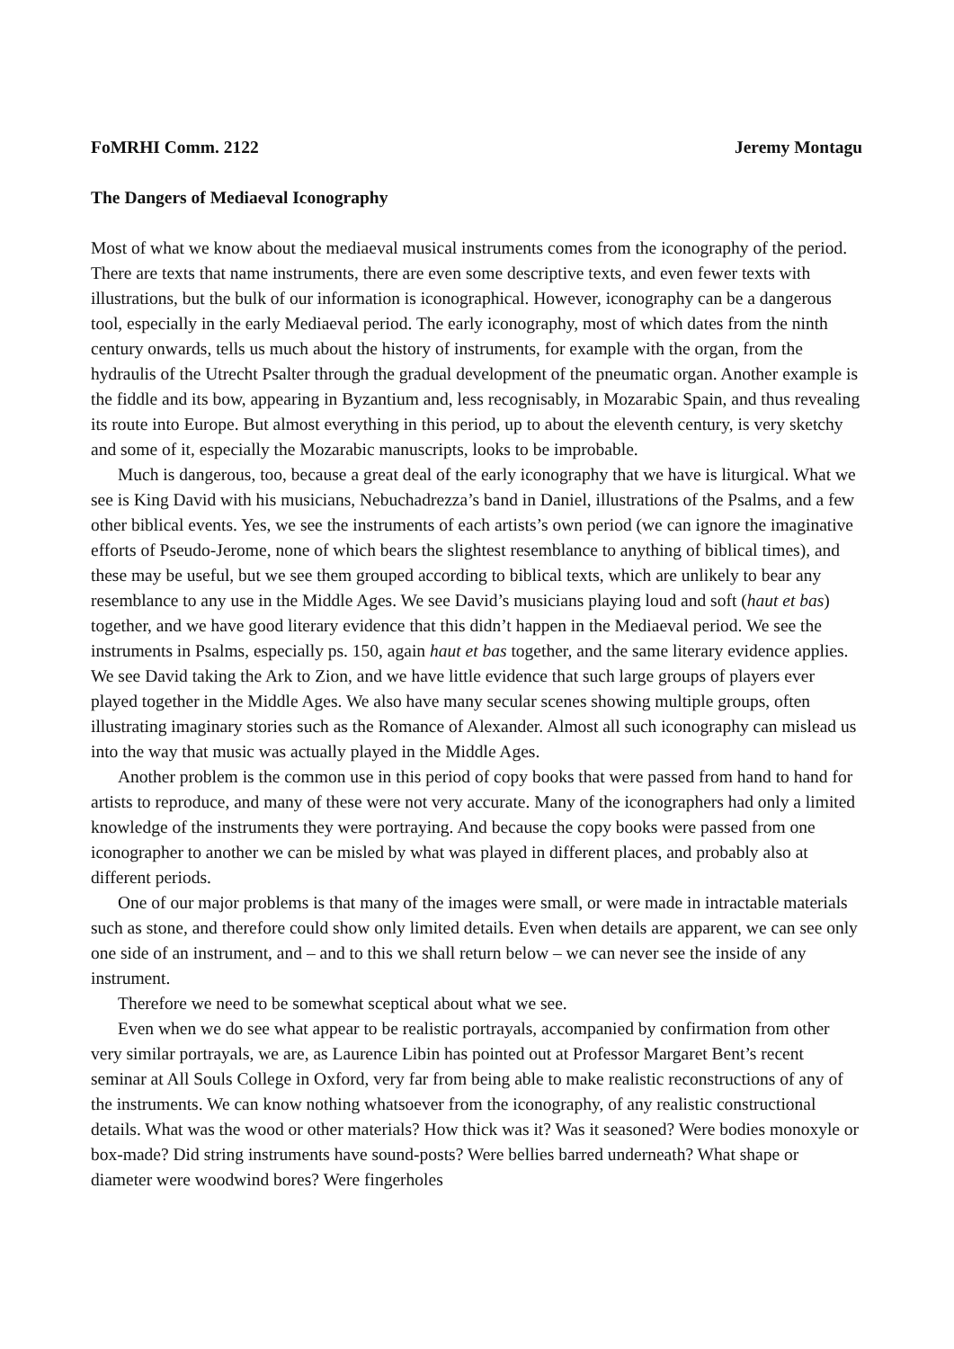FoMRHI Comm. 2122 Jeremy Montagu
The Dangers of Mediaeval Iconography
Most of what we know about the mediaeval musical instruments comes from the iconography of the period. There are texts that name instruments, there are even some descriptive texts, and even fewer texts with illustrations, but the bulk of our information is iconographical. However, iconography can be a dangerous tool, especially in the early Mediaeval period. The early iconography, most of which dates from the ninth century onwards, tells us much about the history of instruments, for example with the organ, from the hydraulis of the Utrecht Psalter through the gradual development of the pneumatic organ. Another example is the fiddle and its bow, appearing in Byzantium and, less recognisably, in Mozarabic Spain, and thus revealing its route into Europe. But almost everything in this period, up to about the eleventh century, is very sketchy and some of it, especially the Mozarabic manuscripts, looks to be improbable.
Much is dangerous, too, because a great deal of the early iconography that we have is liturgical. What we see is King David with his musicians, Nebuchadrezza’s band in Daniel, illustrations of the Psalms, and a few other biblical events. Yes, we see the instruments of each artists’s own period (we can ignore the imaginative efforts of Pseudo-Jerome, none of which bears the slightest resemblance to anything of biblical times), and these may be useful, but we see them grouped according to biblical texts, which are unlikely to bear any resemblance to any use in the Middle Ages. We see David’s musicians playing loud and soft (haut et bas) together, and we have good literary evidence that this didn’t happen in the Mediaeval period. We see the instruments in Psalms, especially ps. 150, again haut et bas together, and the same literary evidence applies. We see David taking the Ark to Zion, and we have little evidence that such large groups of players ever played together in the Middle Ages. We also have many secular scenes showing multiple groups, often illustrating imaginary stories such as the Romance of Alexander. Almost all such iconography can mislead us into the way that music was actually played in the Middle Ages.
Another problem is the common use in this period of copy books that were passed from hand to hand for artists to reproduce, and many of these were not very accurate. Many of the iconographers had only a limited knowledge of the instruments they were portraying. And because the copy books were passed from one iconographer to another we can be misled by what was played in different places, and probably also at different periods.
One of our major problems is that many of the images were small, or were made in intractable materials such as stone, and therefore could show only limited details. Even when details are apparent, we can see only one side of an instrument, and – and to this we shall return below – we can never see the inside of any instrument.
Therefore we need to be somewhat sceptical about what we see.
Even when we do see what appear to be realistic portrayals, accompanied by confirmation from other very similar portrayals, we are, as Laurence Libin has pointed out at Professor Margaret Bent’s recent seminar at All Souls College in Oxford, very far from being able to make realistic reconstructions of any of the instruments. We can know nothing whatsoever from the iconography, of any realistic constructional details. What was the wood or other materials? How thick was it? Was it seasoned? Were bodies monoxyle or box-made? Did string instruments have sound-posts? Were bellies barred underneath? What shape or diameter were woodwind bores? Were fingerholes